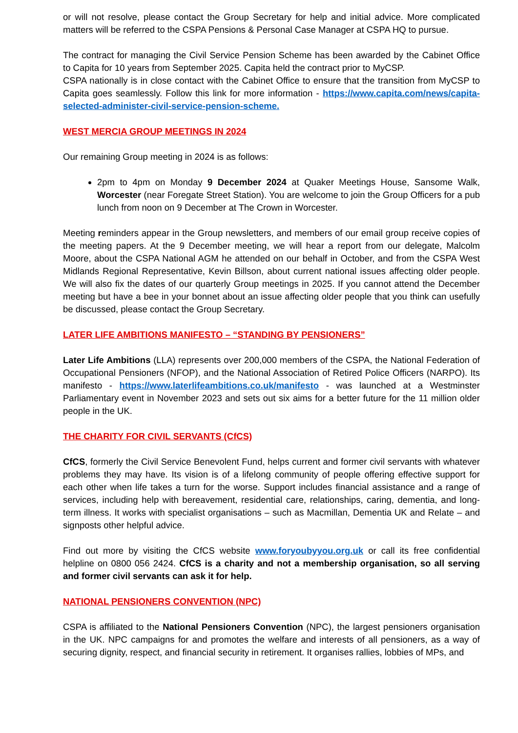or will not resolve, please contact the Group Secretary for help and initial advice. More complicated matters will be referred to the CSPA Pensions & Personal Case Manager at CSPA HQ to pursue.
The contract for managing the Civil Service Pension Scheme has been awarded by the Cabinet Office to Capita for 10 years from September 2025. Capita held the contract prior to MyCSP.
CSPA nationally is in close contact with the Cabinet Office to ensure that the transition from MyCSP to Capita goes seamlessly. Follow this link for more information - https://www.capita.com/news/capita-selected-administer-civil-service-pension-scheme.
WEST MERCIA GROUP MEETINGS IN 2024
Our remaining Group meeting in 2024 is as follows:
2pm to 4pm on Monday 9 December 2024 at Quaker Meetings House, Sansome Walk, Worcester (near Foregate Street Station). You are welcome to join the Group Officers for a pub lunch from noon on 9 December at The Crown in Worcester.
Meeting reminders appear in the Group newsletters, and members of our email group receive copies of the meeting papers. At the 9 December meeting, we will hear a report from our delegate, Malcolm Moore, about the CSPA National AGM he attended on our behalf in October, and from the CSPA West Midlands Regional Representative, Kevin Billson, about current national issues affecting older people. We will also fix the dates of our quarterly Group meetings in 2025. If you cannot attend the December meeting but have a bee in your bonnet about an issue affecting older people that you think can usefully be discussed, please contact the Group Secretary.
LATER LIFE AMBITIONS MANIFESTO – “STANDING BY PENSIONERS”
Later Life Ambitions (LLA) represents over 200,000 members of the CSPA, the National Federation of Occupational Pensioners (NFOP), and the National Association of Retired Police Officers (NARPO). Its manifesto - https://www.laterlifeambitions.co.uk/manifesto - was launched at a Westminster Parliamentary event in November 2023 and sets out six aims for a better future for the 11 million older people in the UK.
THE CHARITY FOR CIVIL SERVANTS (CfCS)
CfCS, formerly the Civil Service Benevolent Fund, helps current and former civil servants with whatever problems they may have. Its vision is of a lifelong community of people offering effective support for each other when life takes a turn for the worse. Support includes financial assistance and a range of services, including help with bereavement, residential care, relationships, caring, dementia, and long-term illness. It works with specialist organisations – such as Macmillan, Dementia UK and Relate – and signposts other helpful advice.
Find out more by visiting the CfCS website www.foryoubyyou.org.uk or call its free confidential helpline on 0800 056 2424. CfCS is a charity and not a membership organisation, so all serving and former civil servants can ask it for help.
NATIONAL PENSIONERS CONVENTION (NPC)
CSPA is affiliated to the National Pensioners Convention (NPC), the largest pensioners organisation in the UK. NPC campaigns for and promotes the welfare and interests of all pensioners, as a way of securing dignity, respect, and financial security in retirement. It organises rallies, lobbies of MPs, and